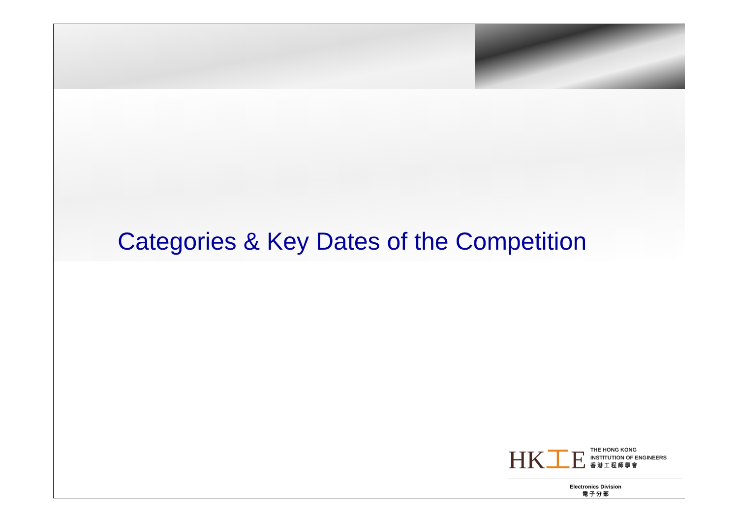Categories & Key Dates of the Competition
HK工E
THE HONG KONG
INSTITUTION OF ENGINEERS
香 港 工 程 師 學 會
Electronics Division
電 子 分 部